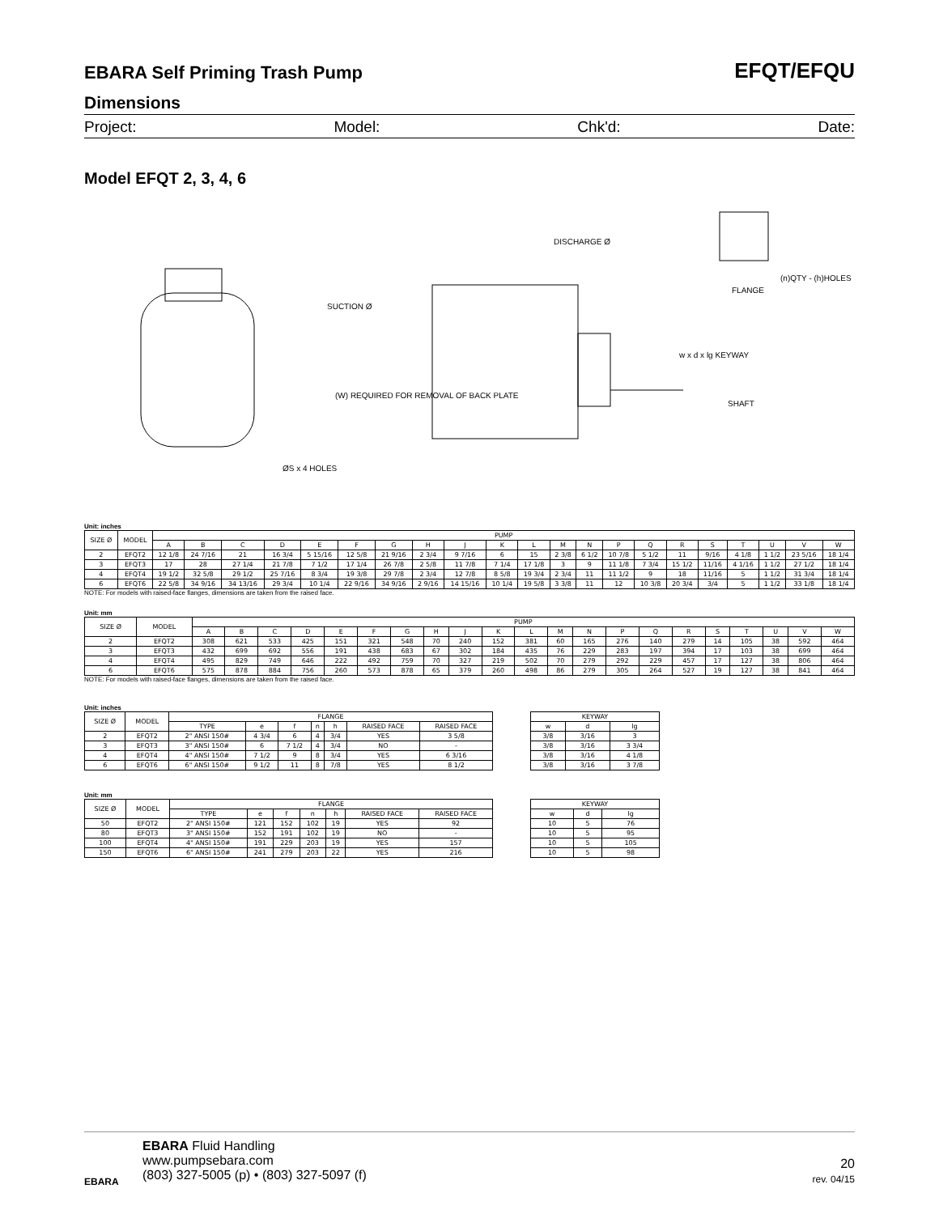EBARA Self Priming Trash Pump EFQT/EFQU
Dimensions
Project: Model: Chk'd: Date:
Model EFQT 2, 3, 4, 6
SUCTION Ø
DISCHARGE Ø
(W) REQUIRED FOR REMOVAL OF BACK PLATE
ØS x 4 HOLES
FLANGE
(n)QTY - (h)HOLES
w x d x lg KEYWAY
SHAFT
Unit: inches
| SIZE Ø | MODEL | PUMP | | | | | | | | | | | | | | | | | | | | |
| --- | --- | --- | --- | --- | --- | --- | --- | --- | --- | --- | --- | --- | --- | --- | --- | --- | --- | --- | --- | --- | --- | --- |
| | | A | B | C | D | E | F | G | H | J | K | L | M | N | P | Q | R | S | T | U | V | W |
| 2 | EFQT2 | 12 1/8 | 24 7/16 | 21 | 16 3/4 | 5 15/16 | 12 5/8 | 21 9/16 | 2 3/4 | 9 7/16 | 6 | 15 | 2 3/8 | 6 1/2 | 10 7/8 | 5 1/2 | 11 | 9/16 | 4 1/8 | 1 1/2 | 23 5/16 | 18 1/4 |
| 3 | EFQT3 | 17 | 28 | 27 1/4 | 21 7/8 | 7 1/2 | 17 1/4 | 26 7/8 | 2 5/8 | 11 7/8 | 7 1/4 | 17 1/8 | 3 | 9 | 11 1/8 | 7 3/4 | 15 1/2 | 11/16 | 4 1/16 | 1 1/2 | 27 1/2 | 18 1/4 |
| 4 | EFQT4 | 19 1/2 | 32 5/8 | 29 1/2 | 25 7/16 | 8 3/4 | 19 3/8 | 29 7/8 | 2 3/4 | 12 7/8 | 8 5/8 | 19 3/4 | 2 3/4 | 11 | 11 1/2 | 9 | 18 | 11/16 | 5 | 1 1/2 | 31 3/4 | 18 1/4 |
| 6 | EFQT6 | 22 5/8 | 34 9/16 | 34 13/16 | 29 3/4 | 10 1/4 | 22 9/16 | 34 9/16 | 2 9/16 | 14 15/16 | 10 1/4 | 19 5/8 | 3 3/8 | 11 | 12 | 10 3/8 | 20 3/4 | 3/4 | 5 | 1 1/2 | 33 1/8 | 18 1/4 |
NOTE: For models with raised-face flanges, dimensions are taken from the raised face.
Unit: mm
| SIZE Ø | MODEL | PUMP | | | | | | | | | | | | | | | | | | | | |
| --- | --- | --- | --- | --- | --- | --- | --- | --- | --- | --- | --- | --- | --- | --- | --- | --- | --- | --- | --- | --- | --- | --- |
| | | A | B | C | D | E | F | G | H | J | K | L | M | N | P | Q | R | S | T | U | V | W |
| 2 | EFQT2 | 308 | 621 | 533 | 425 | 151 | 321 | 548 | 70 | 240 | 152 | 381 | 60 | 165 | 276 | 140 | 279 | 14 | 105 | 38 | 592 | 464 |
| 3 | EFQT3 | 432 | 699 | 692 | 556 | 191 | 438 | 683 | 67 | 302 | 184 | 435 | 76 | 229 | 283 | 197 | 394 | 17 | 103 | 38 | 699 | 464 |
| 4 | EFQT4 | 495 | 829 | 749 | 646 | 222 | 492 | 759 | 70 | 327 | 219 | 502 | 70 | 279 | 292 | 229 | 457 | 17 | 127 | 38 | 806 | 464 |
| 6 | EFQT6 | 575 | 878 | 884 | 756 | 260 | 573 | 878 | 65 | 379 | 260 | 498 | 86 | 279 | 305 | 264 | 527 | 19 | 127 | 38 | 841 | 464 |
NOTE: For models with raised-face flanges, dimensions are taken from the raised face.
Unit: inches
| SIZE Ø | MODEL | FLANGE | | | | | | |
| --- | --- | --- | --- | --- | --- | --- | --- | --- |
| | | TYPE | e | f | n | h | RAISED FACE | RAISED FACE |
| 2 | EFQT2 | 2" ANSI 150# | 4 3/4 | 6 | 4 | 3/4 | YES | 3 5/8 |
| 3 | EFQT3 | 3" ANSI 150# | 6 | 7 1/2 | 4 | 3/4 | NO | - |
| 4 | EFQT4 | 4" ANSI 150# | 7 1/2 | 9 | 8 | 3/4 | YES | 6 3/16 |
| 6 | EFQT6 | 6" ANSI 150# | 9 1/2 | 11 | 8 | 7/8 | YES | 8 1/2 |
| KEYWAY | | |
| --- | --- | --- |
| w | d | lg |
| 3/8 | 3/16 | 3 |
| 3/8 | 3/16 | 3 3/4 |
| 3/8 | 3/16 | 4 1/8 |
| 3/8 | 3/16 | 3 7/8 |
Unit: mm
| SIZE Ø | MODEL | FLANGE | | | | | | |
| --- | --- | --- | --- | --- | --- | --- | --- | --- |
| | | TYPE | e | f | n | h | RAISED FACE | RAISED FACE |
| 50 | EFQT2 | 2" ANSI 150# | 121 | 152 | 102 | 19 | YES | 92 |
| 80 | EFQT3 | 3" ANSI 150# | 152 | 191 | 102 | 19 | NO | - |
| 100 | EFQT4 | 4" ANSI 150# | 191 | 229 | 203 | 19 | YES | 157 |
| 150 | EFQT6 | 6" ANSI 150# | 241 | 279 | 203 | 22 | YES | 216 |
| KEYWAY | | |
| --- | --- | --- |
| w | d | lg |
| 10 | 5 | 76 |
| 10 | 5 | 95 |
| 10 | 5 | 105 |
| 10 | 5 | 98 |
EBARA
EBARA Fluid Handling
www.pumpsebara.com
(803) 327-5005 (p) • (803) 327-5097 (f)
20
rev. 04/15